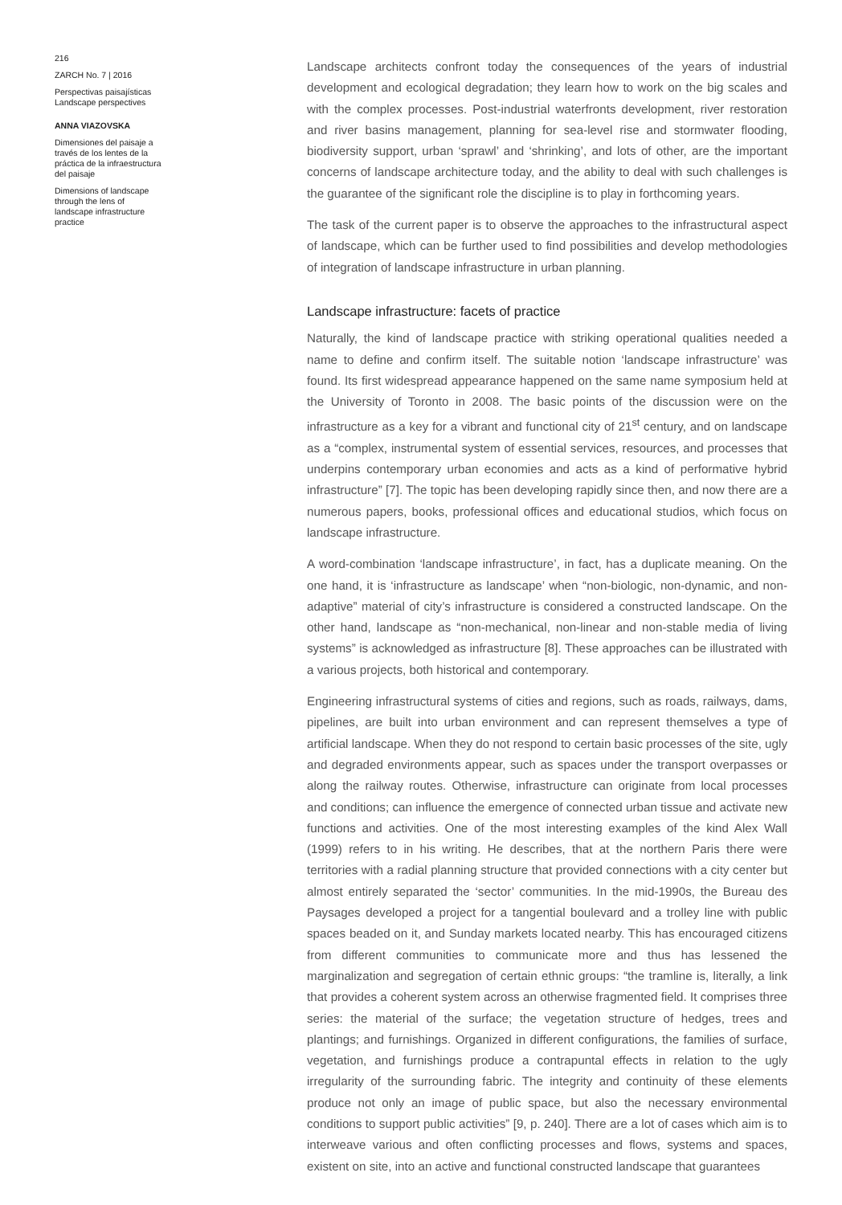216
ZARCH No. 7 | 2016
Perspectivas paisajísticas
Landscape perspectives
ANNA VIAZOVSKA
Dimensiones del paisaje a través de los lentes de la práctica de la infraestructura del paisaje
Dimensions of landscape through the lens of landscape infrastructure practice
Landscape architects confront today the consequences of the years of industrial development and ecological degradation; they learn how to work on the big scales and with the complex processes. Post-industrial waterfronts development, river restoration and river basins management, planning for sea-level rise and stormwater flooding, biodiversity support, urban ‘sprawl’ and ‘shrinking’, and lots of other, are the important concerns of landscape architecture today, and the ability to deal with such challenges is the guarantee of the significant role the discipline is to play in forthcoming years.
The task of the current paper is to observe the approaches to the infrastructural aspect of landscape, which can be further used to find possibilities and develop methodologies of integration of landscape infrastructure in urban planning.
Landscape infrastructure: facets of practice
Naturally, the kind of landscape practice with striking operational qualities needed a name to define and confirm itself. The suitable notion ‘landscape infrastructure’ was found. Its first widespread appearance happened on the same name symposium held at the University of Toronto in 2008. The basic points of the discussion were on the infrastructure as a key for a vibrant and functional city of 21<sup>st</sup> century, and on landscape as a “complex, instrumental system of essential services, resources, and processes that underpins contemporary urban economies and acts as a kind of performative hybrid infrastructure” [7]. The topic has been developing rapidly since then, and now there are a numerous papers, books, professional offices and educational studios, which focus on landscape infrastructure.
A word-combination ‘landscape infrastructure’, in fact, has a duplicate meaning. On the one hand, it is ‘infrastructure as landscape’ when “non-biologic, non-dynamic, and non-adaptive” material of city’s infrastructure is considered a constructed landscape. On the other hand, landscape as “non-mechanical, non-linear and non-stable media of living systems” is acknowledged as infrastructure [8]. These approaches can be illustrated with a various projects, both historical and contemporary.
Engineering infrastructural systems of cities and regions, such as roads, railways, dams, pipelines, are built into urban environment and can represent themselves a type of artificial landscape. When they do not respond to certain basic processes of the site, ugly and degraded environments appear, such as spaces under the transport overpasses or along the railway routes. Otherwise, infrastructure can originate from local processes and conditions; can influence the emergence of connected urban tissue and activate new functions and activities. One of the most interesting examples of the kind Alex Wall (1999) refers to in his writing. He describes, that at the northern Paris there were territories with a radial planning structure that provided connections with a city center but almost entirely separated the ‘sector’ communities. In the mid-1990s, the Bureau des Paysages developed a project for a tangential boulevard and a trolley line with public spaces beaded on it, and Sunday markets located nearby. This has encouraged citizens from different communities to communicate more and thus has lessened the marginalization and segregation of certain ethnic groups: “the tramline is, literally, a link that provides a coherent system across an otherwise fragmented field. It comprises three series: the material of the surface; the vegetation structure of hedges, trees and plantings; and furnishings. Organized in different configurations, the families of surface, vegetation, and furnishings produce a contrapuntal effects in relation to the ugly irregularity of the surrounding fabric. The integrity and continuity of these elements produce not only an image of public space, but also the necessary environmental conditions to support public activities” [9, p. 240]. There are a lot of cases which aim is to interweave various and often conflicting processes and flows, systems and spaces, existent on site, into an active and functional constructed landscape that guarantees